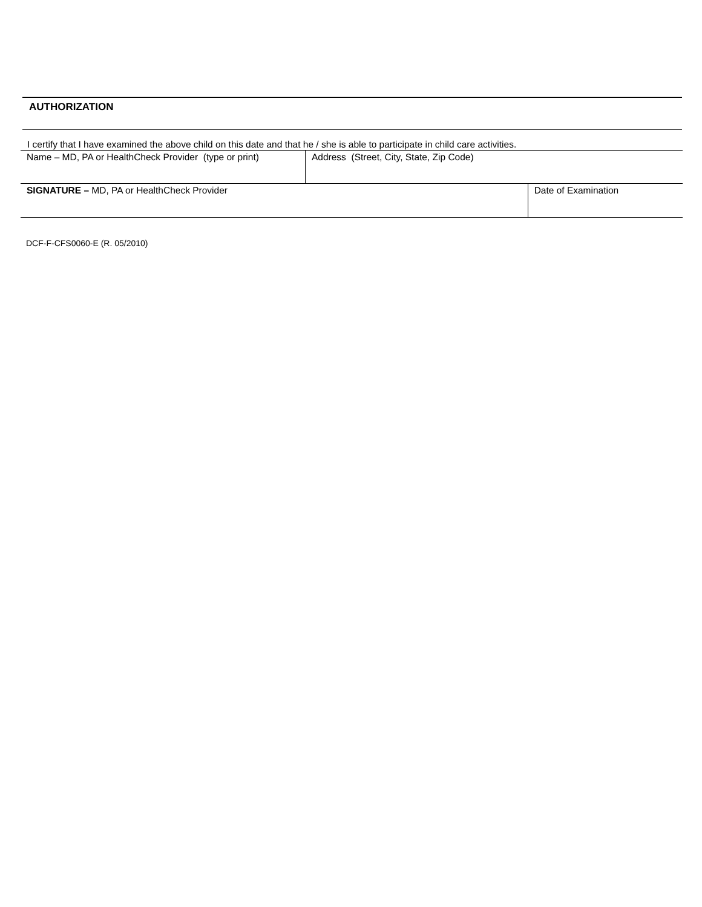AUTHORIZATION
I certify that I have examined the above child on this date and that he / she is able to participate in child care activities.
| Name – MD, PA or HealthCheck Provider (type or print) | Address (Street, City, State, Zip Code) | |
| SIGNATURE – MD, PA or HealthCheck Provider | | Date of Examination |
DCF-F-CFS0060-E (R. 05/2010)